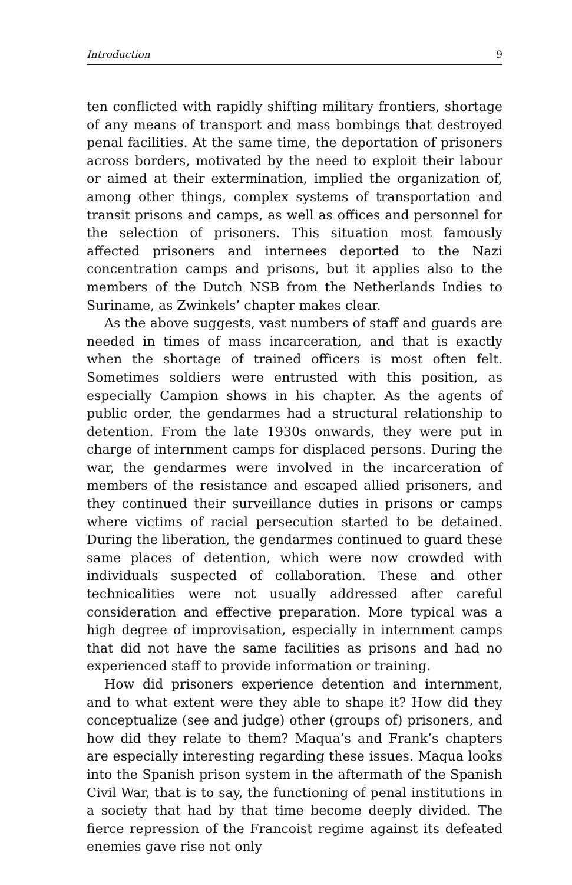Introduction 9
ten conflicted with rapidly shifting military frontiers, shortage of any means of transport and mass bombings that destroyed penal facilities. At the same time, the deportation of prisoners across borders, motivated by the need to exploit their labour or aimed at their extermination, implied the organization of, among other things, complex systems of transportation and transit prisons and camps, as well as offices and personnel for the selection of prisoners. This situation most famously affected prisoners and internees deported to the Nazi concentration camps and prisons, but it applies also to the members of the Dutch NSB from the Netherlands Indies to Suriname, as Zwinkels’ chapter makes clear.
As the above suggests, vast numbers of staff and guards are needed in times of mass incarceration, and that is exactly when the shortage of trained officers is most often felt. Sometimes soldiers were entrusted with this position, as especially Campion shows in his chapter. As the agents of public order, the gendarmes had a structural relationship to detention. From the late 1930s onwards, they were put in charge of internment camps for displaced persons. During the war, the gendarmes were involved in the incarceration of members of the resistance and escaped allied prisoners, and they continued their surveillance duties in prisons or camps where victims of racial persecution started to be detained. During the liberation, the gendarmes continued to guard these same places of detention, which were now crowded with individuals suspected of collaboration. These and other technicalities were not usually addressed after careful consideration and effective preparation. More typical was a high degree of improvisation, especially in internment camps that did not have the same facilities as prisons and had no experienced staff to provide information or training.
How did prisoners experience detention and internment, and to what extent were they able to shape it? How did they conceptualize (see and judge) other (groups of) prisoners, and how did they relate to them? Maqua’s and Frank’s chapters are especially interesting regarding these issues. Maqua looks into the Spanish prison system in the aftermath of the Spanish Civil War, that is to say, the functioning of penal institutions in a society that had by that time become deeply divided. The fierce repression of the Francoist regime against its defeated enemies gave rise not only